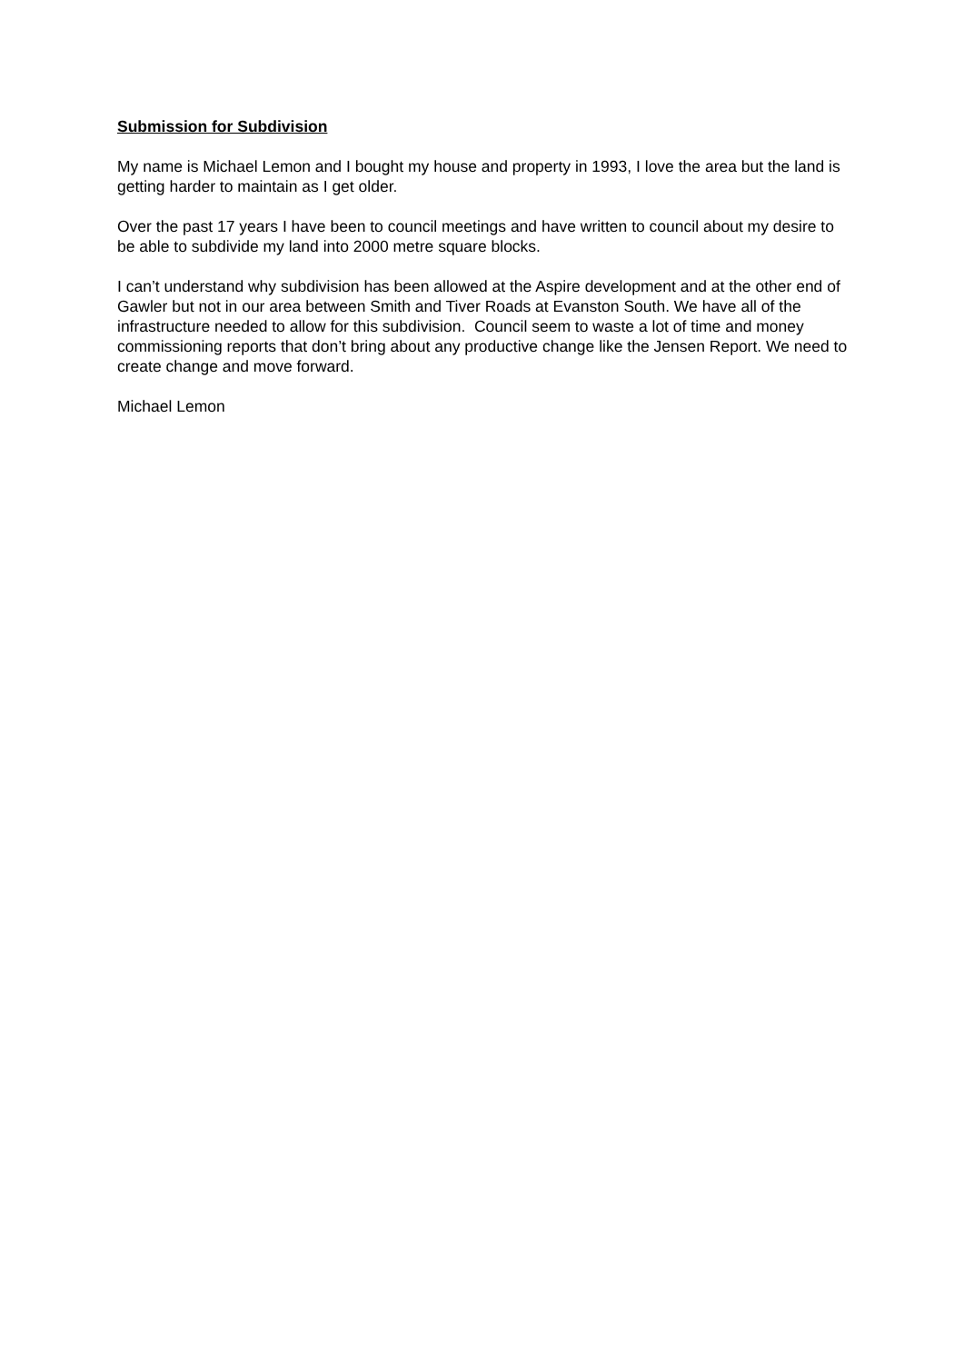Submission for Subdivision
My name is Michael Lemon and I bought my house and property in 1993, I love the area but the land is getting harder to maintain as I get older.
Over the past 17 years I have been to council meetings and have written to council about my desire to be able to subdivide my land into 2000 metre square blocks.
I can’t understand why subdivision has been allowed at the Aspire development and at the other end of Gawler but not in our area between Smith and Tiver Roads at Evanston South. We have all of the infrastructure needed to allow for this subdivision. Council seem to waste a lot of time and money commissioning reports that don’t bring about any productive change like the Jensen Report. We need to create change and move forward.
Michael Lemon